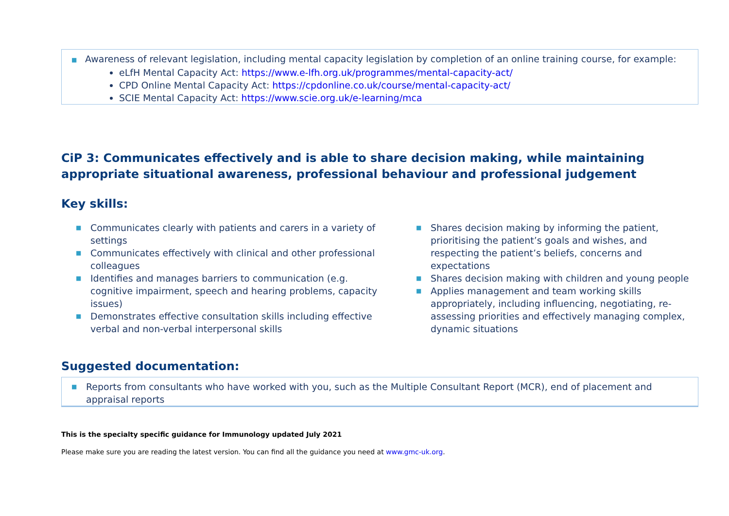■ Awareness of relevant legislation, including mental capacity legislation by completion of an online training course, for example:
eLfH Mental Capacity Act: https://www.e-lfh.org.uk/programmes/mental-capacity-act/
CPD Online Mental Capacity Act: https://cpdonline.co.uk/course/mental-capacity-act/
SCIE Mental Capacity Act: https://www.scie.org.uk/e-learning/mca
CiP 3: Communicates effectively and is able to share decision making, while maintaining appropriate situational awareness, professional behaviour and professional judgement
Key skills:
■ Communicates clearly with patients and carers in a variety of settings
■ Communicates effectively with clinical and other professional colleagues
■ Identifies and manages barriers to communication (e.g. cognitive impairment, speech and hearing problems, capacity issues)
■ Demonstrates effective consultation skills including effective verbal and non-verbal interpersonal skills
■ Shares decision making by informing the patient, prioritising the patient’s goals and wishes, and respecting the patient’s beliefs, concerns and expectations
■ Shares decision making with children and young people
■ Applies management and team working skills appropriately, including influencing, negotiating, re-assessing priorities and effectively managing complex, dynamic situations
Suggested documentation:
■ Reports from consultants who have worked with you, such as the Multiple Consultant Report (MCR), end of placement and appraisal reports
This is the specialty specific guidance for Immunology updated July 2021
Please make sure you are reading the latest version. You can find all the guidance you need at www.gmc-uk.org.